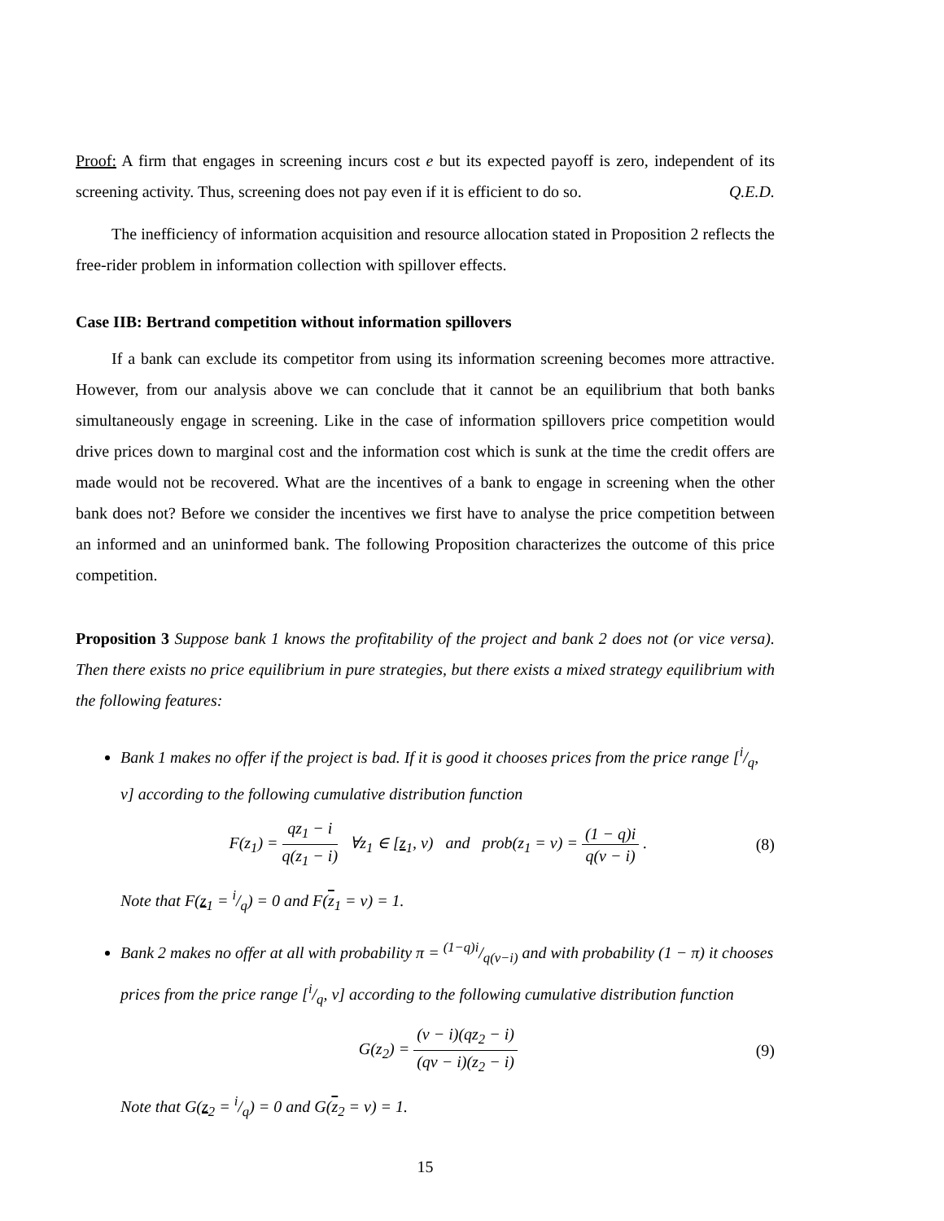Proof: A firm that engages in screening incurs cost e but its expected payoff is zero, independent of its screening activity. Thus, screening does not pay even if it is efficient to do so. Q.E.D.
The inefficiency of information acquisition and resource allocation stated in Proposition 2 reflects the free-rider problem in information collection with spillover effects.
Case IIB: Bertrand competition without information spillovers
If a bank can exclude its competitor from using its information screening becomes more attractive. However, from our analysis above we can conclude that it cannot be an equilibrium that both banks simultaneously engage in screening. Like in the case of information spillovers price competition would drive prices down to marginal cost and the information cost which is sunk at the time the credit offers are made would not be recovered. What are the incentives of a bank to engage in screening when the other bank does not? Before we consider the incentives we first have to analyse the price competition between an informed and an uninformed bank. The following Proposition characterizes the outcome of this price competition.
Proposition 3 Suppose bank 1 knows the profitability of the project and bank 2 does not (or vice versa). Then there exists no price equilibrium in pure strategies, but there exists a mixed strategy equilibrium with the following features:
Bank 1 makes no offer if the project is bad. If it is good it chooses prices from the price range [i/q, v] according to the following cumulative distribution function
F(z<sub>1</sub>) = qz<sub>1</sub> − i q(z<sub>1</sub> − i) ∀z<sub>1</sub> ∈ [z<sub>1</sub>, v) and prob(z<sub>1</sub> = v) = (1 − q)i q(v − i) . (8)
Note that F(z<sub>1</sub> = i/q) = 0 and F(z<sub>1</sub> = v) = 1.
Bank 2 makes no offer at all with probability π = (1−q)i/q(v−i) and with probability (1 − π) it chooses prices from the price range [i/q, v] according to the following cumulative distribution function
G(z<sub>2</sub>) = (v − i)(qz<sub>2</sub> − i) (qv − i)(z<sub>2</sub> − i) (9)
Note that G(z<sub>2</sub> = i/q) = 0 and G(z<sub>2</sub> = v) = 1.
15